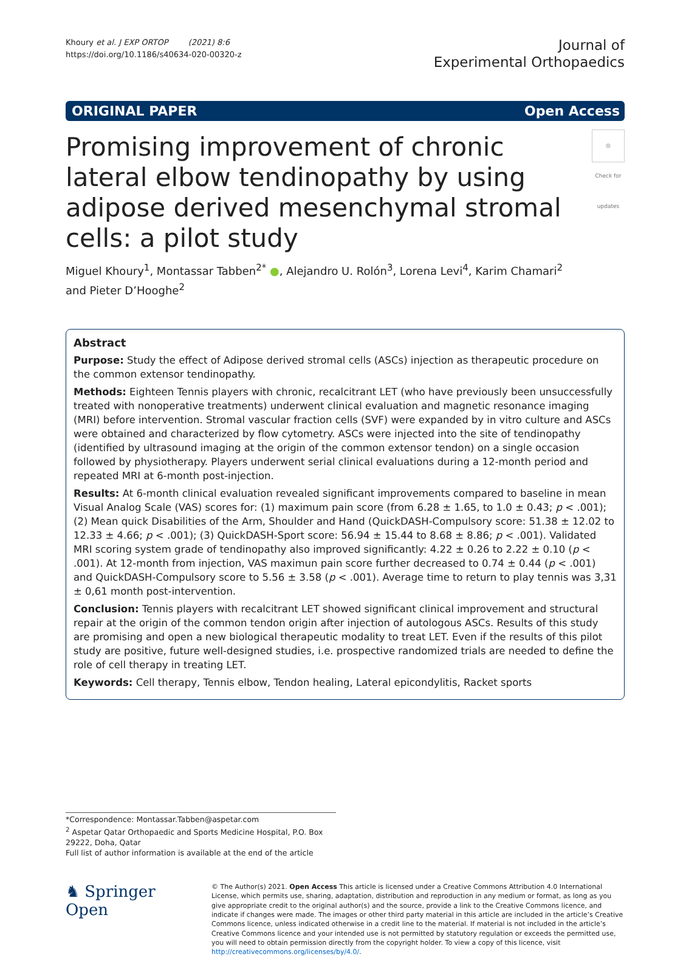Khoury et al. J EXP ORTOP (2021) 8:6
https://doi.org/10.1186/s40634-020-00320-z
Journal of
Experimental Orthopaedics
ORIGINAL PAPER Open Access
Promising improvement of chronic lateral elbow tendinopathy by using adipose derived mesenchymal stromal cells: a pilot study
◎
Check for updates
Miguel Khoury<sup>1</sup>, Montassar Tabben<sup>2*</sup> ●, Alejandro U. Rolón<sup>3</sup>, Lorena Levi<sup>4</sup>, Karim Chamari<sup>2</sup>
and Pieter D’Hooghe<sup>2</sup>
Abstract
Purpose: Study the effect of Adipose derived stromal cells (ASCs) injection as therapeutic procedure on the common extensor tendinopathy.
Methods: Eighteen Tennis players with chronic, recalcitrant LET (who have previously been unsuccessfully treated with nonoperative treatments) underwent clinical evaluation and magnetic resonance imaging (MRI) before intervention. Stromal vascular fraction cells (SVF) were expanded by in vitro culture and ASCs were obtained and characterized by flow cytometry. ASCs were injected into the site of tendinopathy (identified by ultrasound imaging at the origin of the common extensor tendon) on a single occasion followed by physiotherapy. Players underwent serial clinical evaluations during a 12-month period and repeated MRI at 6-month post-injection.
Results: At 6-month clinical evaluation revealed significant improvements compared to baseline in mean Visual Analog Scale (VAS) scores for: (1) maximum pain score (from 6.28 ± 1.65, to 1.0 ± 0.43; p < .001); (2) Mean quick Disabilities of the Arm, Shoulder and Hand (QuickDASH-Compulsory score: 51.38 ± 12.02 to 12.33 ± 4.66; p < .001); (3) QuickDASH-Sport score: 56.94 ± 15.44 to 8.68 ± 8.86; p < .001). Validated MRI scoring system grade of tendinopathy also improved significantly: 4.22 ± 0.26 to 2.22 ± 0.10 (p < .001). At 12-month from injection, VAS maximun pain score further decreased to 0.74 ± 0.44 (p < .001) and QuickDASH-Compulsory score to 5.56 ± 3.58 (p < .001). Average time to return to play tennis was 3,31 ± 0,61 month post-intervention.
Conclusion: Tennis players with recalcitrant LET showed significant clinical improvement and structural repair at the origin of the common tendon origin after injection of autologous ASCs. Results of this study are promising and open a new biological therapeutic modality to treat LET. Even if the results of this pilot study are positive, future well-designed studies, i.e. prospective randomized trials are needed to define the role of cell therapy in treating LET.
Keywords: Cell therapy, Tennis elbow, Tendon healing, Lateral epicondylitis, Racket sports
*Correspondence: Montassar.Tabben@aspetar.com
<sup>2</sup> Aspetar Qatar Orthopaedic and Sports Medicine Hospital, P.O. Box 29222, Doha, Qatar
Full list of author information is available at the end of the article
♞ Springer Open
© The Author(s) 2021. Open Access This article is licensed under a Creative Commons Attribution 4.0 International License, which permits use, sharing, adaptation, distribution and reproduction in any medium or format, as long as you give appropriate credit to the original author(s) and the source, provide a link to the Creative Commons licence, and indicate if changes were made. The images or other third party material in this article are included in the article’s Creative Commons licence, unless indicated otherwise in a credit line to the material. If material is not included in the article’s Creative Commons licence and your intended use is not permitted by statutory regulation or exceeds the permitted use, you will need to obtain permission directly from the copyright holder. To view a copy of this licence, visit http://creativecommons.org/licenses/by/4.0/.